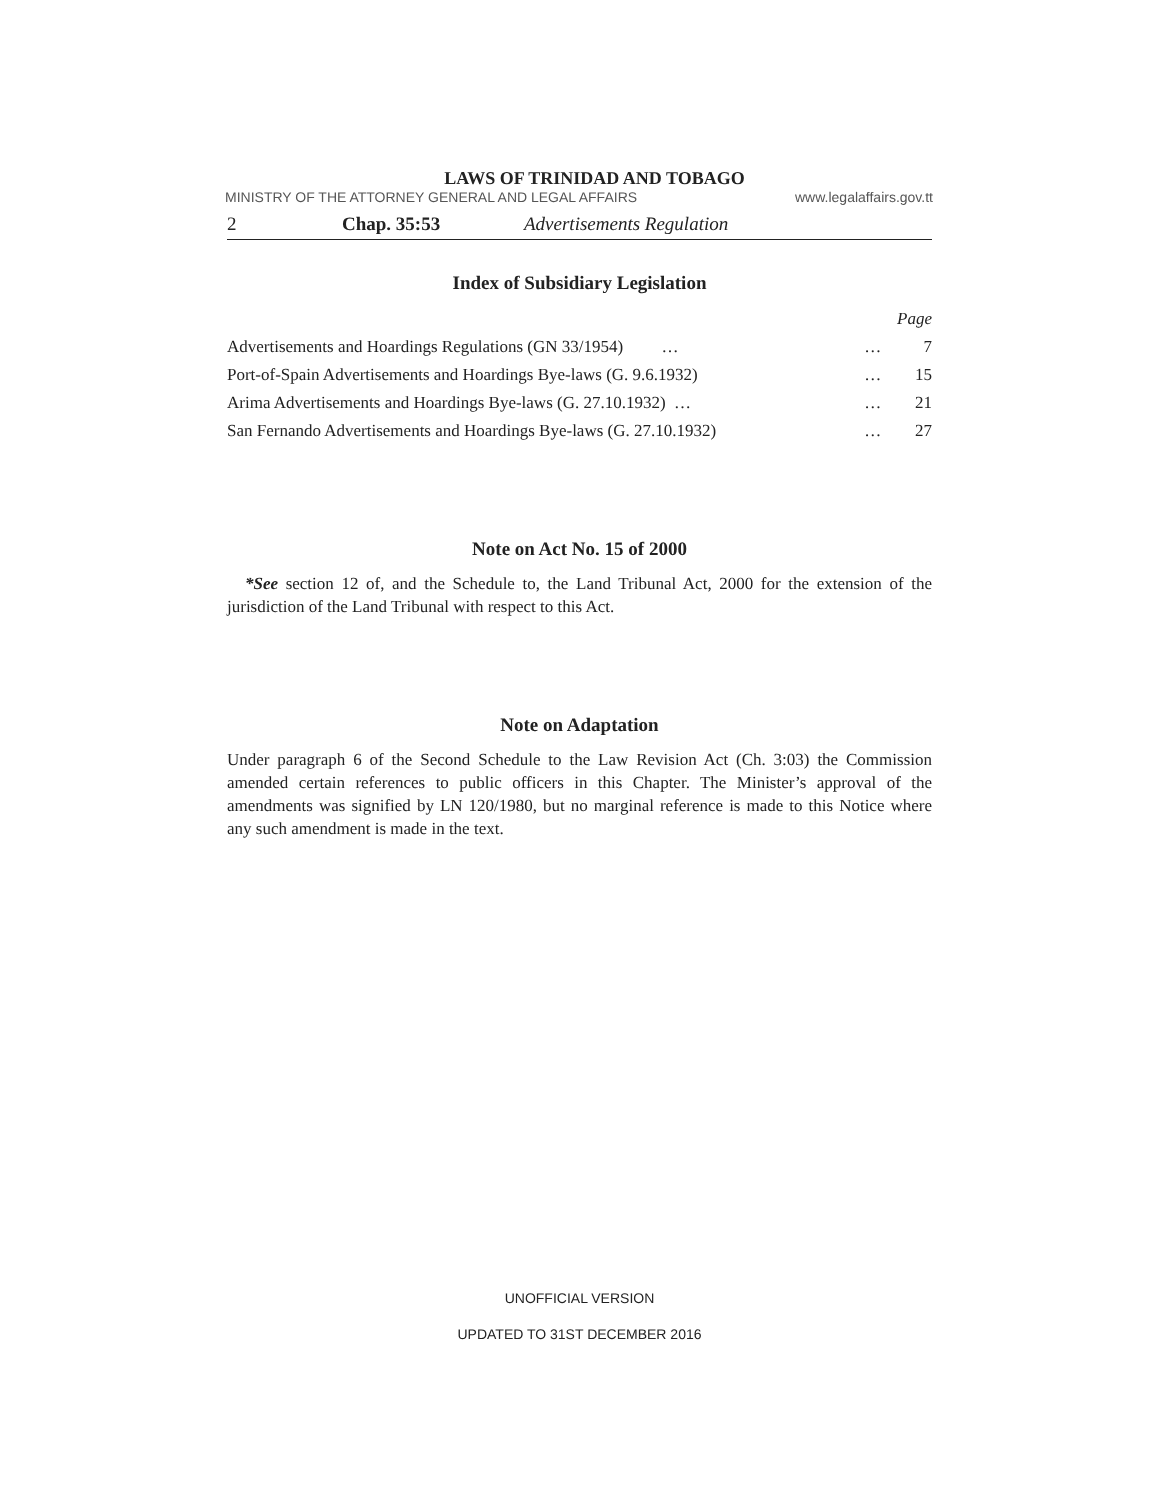LAWS OF TRINIDAD AND TOBAGO
MINISTRY OF THE ATTORNEY GENERAL AND LEGAL AFFAIRS www.legalaffairs.gov.tt
2 Chap. 35:53 Advertisements Regulation
Index of Subsidiary Legislation
| | | Page |
| Advertisements and Hoardings Regulations (GN 33/1954) … | … | 7 |
| Port-of-Spain Advertisements and Hoardings Bye-laws (G. 9.6.1932) | … | 15 |
| Arima Advertisements and Hoardings Bye-laws (G. 27.10.1932) … | … | 21 |
| San Fernando Advertisements and Hoardings Bye-laws (G. 27.10.1932) | … | 27 |
Note on Act No. 15 of 2000
*See section 12 of, and the Schedule to, the Land Tribunal Act, 2000 for the extension of the jurisdiction of the Land Tribunal with respect to this Act.
Note on Adaptation
Under paragraph 6 of the Second Schedule to the Law Revision Act (Ch. 3:03) the Commission amended certain references to public officers in this Chapter. The Minister’s approval of the amendments was signified by LN 120/1980, but no marginal reference is made to this Notice where any such amendment is made in the text.
UNOFFICIAL VERSION
UPDATED TO 31ST DECEMBER 2016